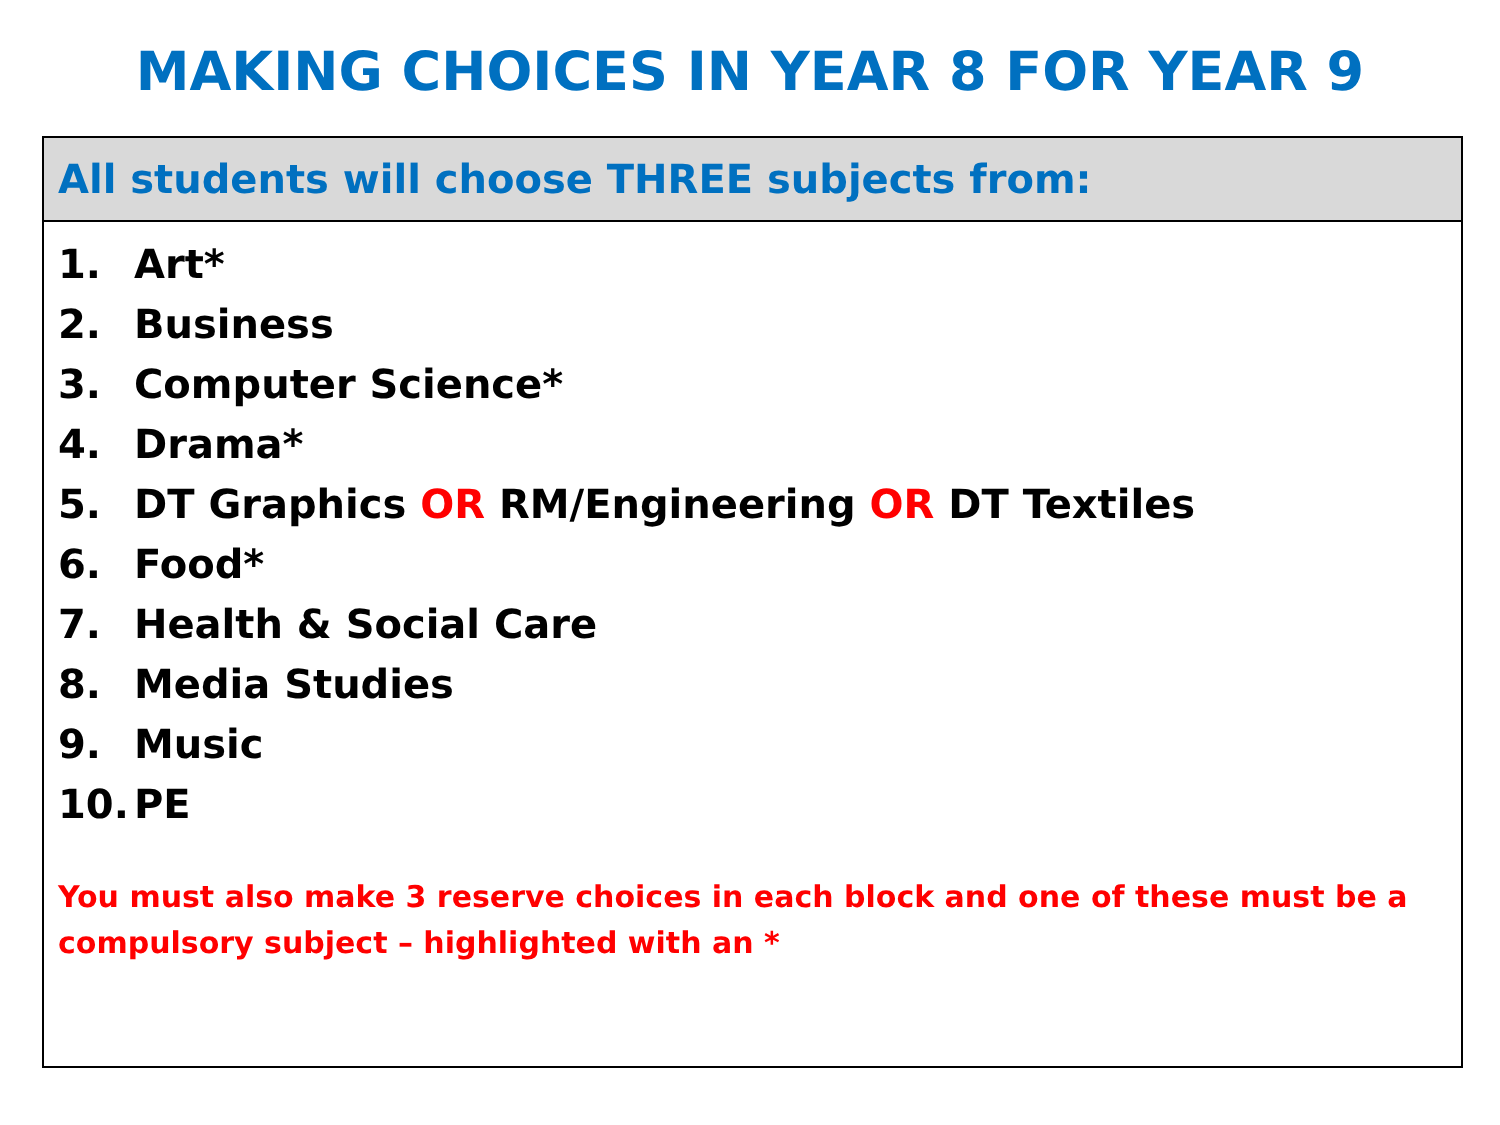MAKING CHOICES IN YEAR 8 FOR YEAR 9
| All students will choose THREE subjects from: |
| --- |
| 1. Art* 2. Business 3. Computer Science* 4. Drama* 5. DT Graphics OR RM/Engineering OR DT Textiles 6. Food* 7. Health & Social Care 8. Media Studies 9. Music 10. PE You must also make 3 reserve choices in each block and one of these must be a compulsory subject – highlighted with an * |